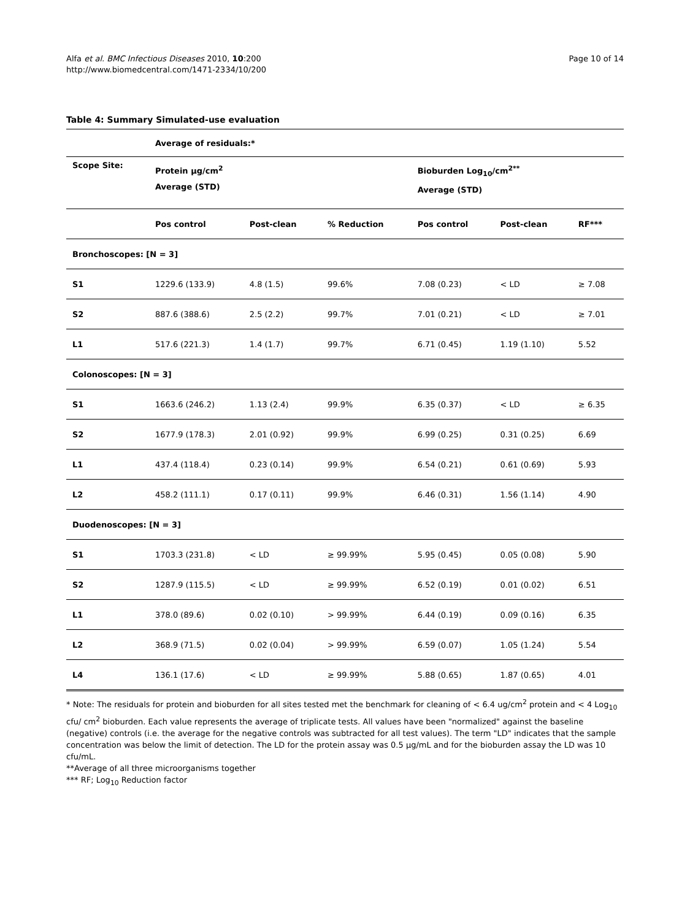Alfa et al. BMC Infectious Diseases 2010, 10:200
http://www.biomedcentral.com/1471-2334/10/200
Page 10 of 14
Table 4: Summary Simulated-use evaluation
| | Average of residuals:* | | | | | |
| --- | --- | --- | --- | --- | --- | --- |
| Scope Site: | Protein μg/cm<sup>2</sup> Average (STD) | | | Bioburden Log<sub>10</sub>/cm<sup>2**</sup> Average (STD) | | |
| | Pos control | Post-clean | % Reduction | Pos control | Post-clean | RF*** |
| Bronchoscopes: [N = 3] | | | | | | |
| S1 | 1229.6 (133.9) | 4.8 (1.5) | 99.6% | 7.08 (0.23) | < LD | ≥ 7.08 |
| S2 | 887.6 (388.6) | 2.5 (2.2) | 99.7% | 7.01 (0.21) | < LD | ≥ 7.01 |
| L1 | 517.6 (221.3) | 1.4 (1.7) | 99.7% | 6.71 (0.45) | 1.19 (1.10) | 5.52 |
| Colonoscopes: [N = 3] | | | | | | |
| S1 | 1663.6 (246.2) | 1.13 (2.4) | 99.9% | 6.35 (0.37) | < LD | ≥ 6.35 |
| S2 | 1677.9 (178.3) | 2.01 (0.92) | 99.9% | 6.99 (0.25) | 0.31 (0.25) | 6.69 |
| L1 | 437.4 (118.4) | 0.23 (0.14) | 99.9% | 6.54 (0.21) | 0.61 (0.69) | 5.93 |
| L2 | 458.2 (111.1) | 0.17 (0.11) | 99.9% | 6.46 (0.31) | 1.56 (1.14) | 4.90 |
| Duodenoscopes: [N = 3] | | | | | | |
| S1 | 1703.3 (231.8) | < LD | ≥ 99.99% | 5.95 (0.45) | 0.05 (0.08) | 5.90 |
| S2 | 1287.9 (115.5) | < LD | ≥ 99.99% | 6.52 (0.19) | 0.01 (0.02) | 6.51 |
| L1 | 378.0 (89.6) | 0.02 (0.10) | > 99.99% | 6.44 (0.19) | 0.09 (0.16) | 6.35 |
| L2 | 368.9 (71.5) | 0.02 (0.04) | > 99.99% | 6.59 (0.07) | 1.05 (1.24) | 5.54 |
| L4 | 136.1 (17.6) | < LD | ≥ 99.99% | 5.88 (0.65) | 1.87 (0.65) | 4.01 |
* Note: The residuals for protein and bioburden for all sites tested met the benchmark for cleaning of < 6.4 ug/cm<sup>2</sup> protein and < 4 Log<sub>10</sub> cfu/ cm<sup>2</sup> bioburden. Each value represents the average of triplicate tests. All values have been "normalized" against the baseline (negative) controls (i.e. the average for the negative controls was subtracted for all test values). The term "LD" indicates that the sample concentration was below the limit of detection. The LD for the protein assay was 0.5 μg/mL and for the bioburden assay the LD was 10 cfu/mL.
**Average of all three microorganisms together
*** RF; Log<sub>10</sub> Reduction factor